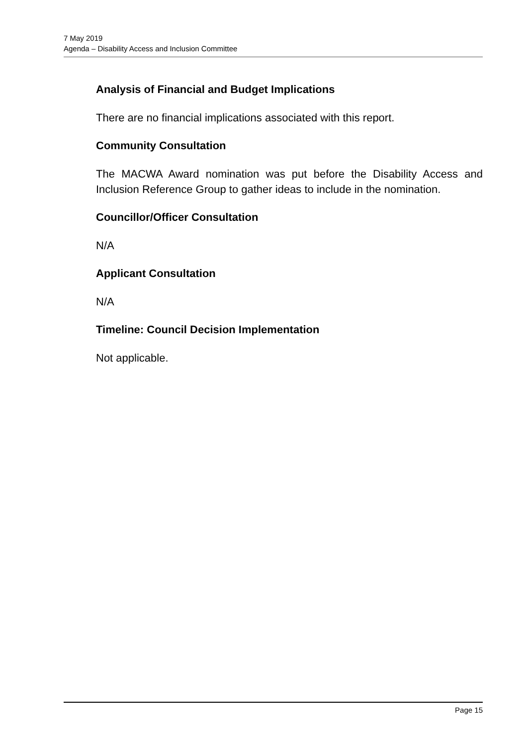7 May 2019
Agenda – Disability Access and Inclusion Committee
Analysis of Financial and Budget Implications
There are no financial implications associated with this report.
Community Consultation
The MACWA Award nomination was put before the Disability Access and Inclusion Reference Group to gather ideas to include in the nomination.
Councillor/Officer Consultation
N/A
Applicant Consultation
N/A
Timeline: Council Decision Implementation
Not applicable.
Page 15